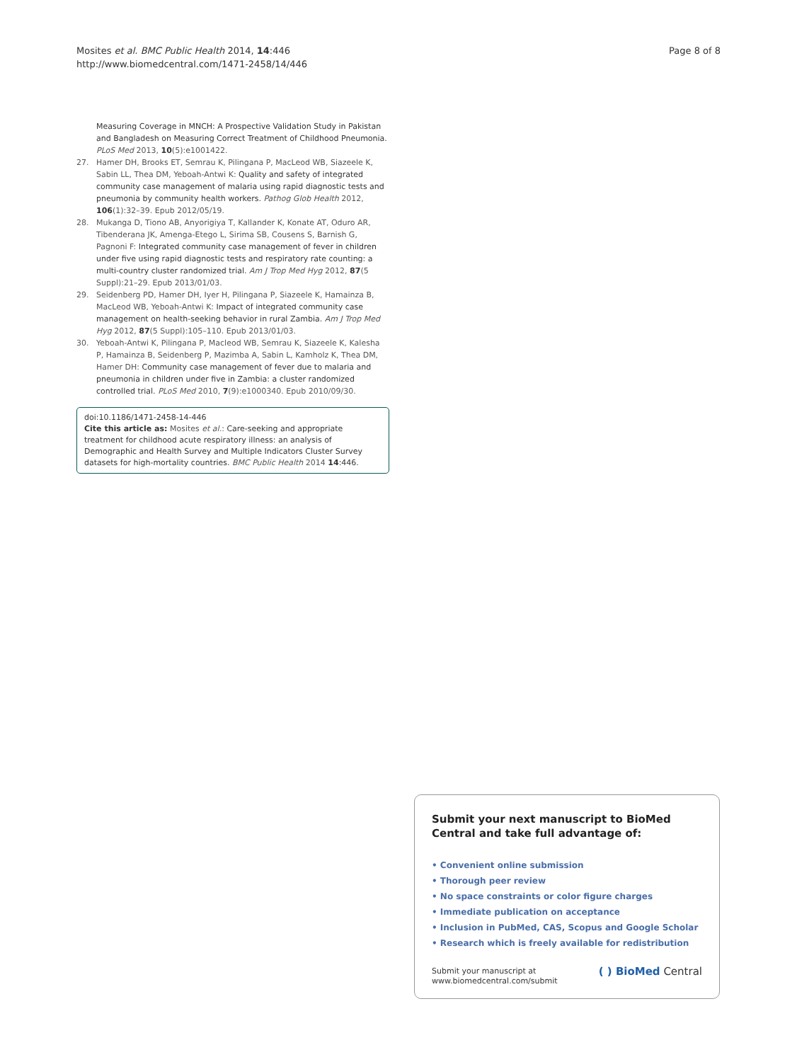Mosites et al. BMC Public Health 2014, 14:446
http://www.biomedcentral.com/1471-2458/14/446
Page 8 of 8
Measuring Coverage in MNCH: A Prospective Validation Study in Pakistan and Bangladesh on Measuring Correct Treatment of Childhood Pneumonia. PLoS Med 2013, 10(5):e1001422.
27. Hamer DH, Brooks ET, Semrau K, Pilingana P, MacLeod WB, Siazeele K, Sabin LL, Thea DM, Yeboah-Antwi K: Quality and safety of integrated community case management of malaria using rapid diagnostic tests and pneumonia by community health workers. Pathog Glob Health 2012, 106(1):32–39. Epub 2012/05/19.
28. Mukanga D, Tiono AB, Anyorigiya T, Kallander K, Konate AT, Oduro AR, Tibenderana JK, Amenga-Etego L, Sirima SB, Cousens S, Barnish G, Pagnoni F: Integrated community case management of fever in children under five using rapid diagnostic tests and respiratory rate counting: a multi-country cluster randomized trial. Am J Trop Med Hyg 2012, 87(5 Suppl):21–29. Epub 2013/01/03.
29. Seidenberg PD, Hamer DH, Iyer H, Pilingana P, Siazeele K, Hamainza B, MacLeod WB, Yeboah-Antwi K: Impact of integrated community case management on health-seeking behavior in rural Zambia. Am J Trop Med Hyg 2012, 87(5 Suppl):105–110. Epub 2013/01/03.
30. Yeboah-Antwi K, Pilingana P, Macleod WB, Semrau K, Siazeele K, Kalesha P, Hamainza B, Seidenberg P, Mazimba A, Sabin L, Kamholz K, Thea DM, Hamer DH: Community case management of fever due to malaria and pneumonia in children under five in Zambia: a cluster randomized controlled trial. PLoS Med 2010, 7(9):e1000340. Epub 2010/09/30.
doi:10.1186/1471-2458-14-446
Cite this article as: Mosites et al.: Care-seeking and appropriate treatment for childhood acute respiratory illness: an analysis of Demographic and Health Survey and Multiple Indicators Cluster Survey datasets for high-mortality countries. BMC Public Health 2014 14:446.
Submit your next manuscript to BioMed Central and take full advantage of:
• Convenient online submission
• Thorough peer review
• No space constraints or color figure charges
• Immediate publication on acceptance
• Inclusion in PubMed, CAS, Scopus and Google Scholar
• Research which is freely available for redistribution
Submit your manuscript at
www.biomedcentral.com/submit
( ) BioMed Central